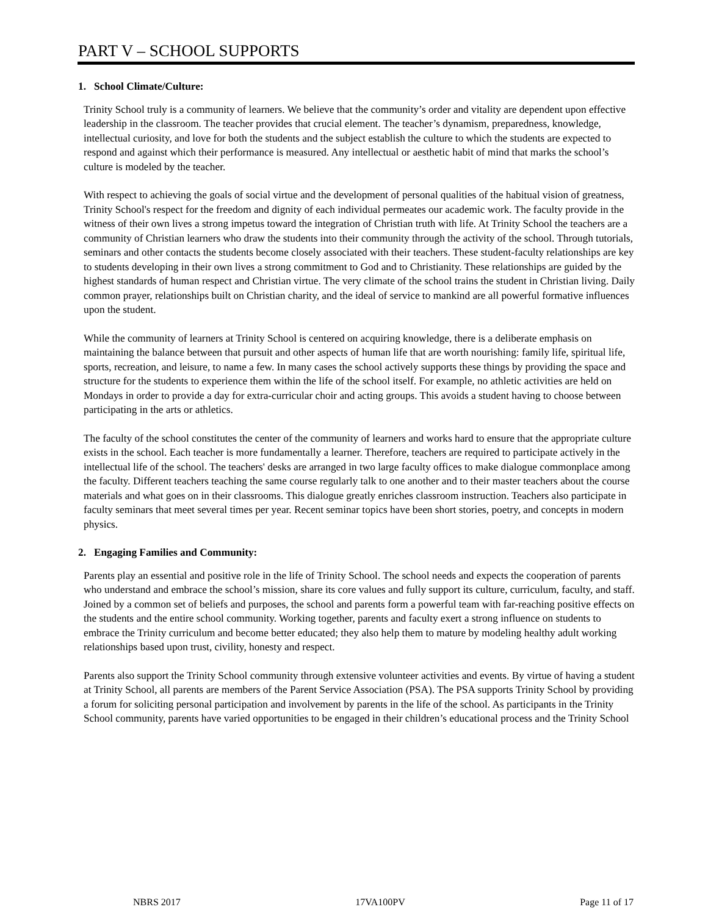PART V – SCHOOL SUPPORTS
1. School Climate/Culture:
Trinity School truly is a community of learners. We believe that the community’s order and vitality are dependent upon effective leadership in the classroom. The teacher provides that crucial element. The teacher’s dynamism, preparedness, knowledge, intellectual curiosity, and love for both the students and the subject establish the culture to which the students are expected to respond and against which their performance is measured. Any intellectual or aesthetic habit of mind that marks the school’s culture is modeled by the teacher.
With respect to achieving the goals of social virtue and the development of personal qualities of the habitual vision of greatness, Trinity School's respect for the freedom and dignity of each individual permeates our academic work. The faculty provide in the witness of their own lives a strong impetus toward the integration of Christian truth with life. At Trinity School the teachers are a community of Christian learners who draw the students into their community through the activity of the school. Through tutorials, seminars and other contacts the students become closely associated with their teachers. These student-faculty relationships are key to students developing in their own lives a strong commitment to God and to Christianity. These relationships are guided by the highest standards of human respect and Christian virtue. The very climate of the school trains the student in Christian living. Daily common prayer, relationships built on Christian charity, and the ideal of service to mankind are all powerful formative influences upon the student.
While the community of learners at Trinity School is centered on acquiring knowledge, there is a deliberate emphasis on maintaining the balance between that pursuit and other aspects of human life that are worth nourishing: family life, spiritual life, sports, recreation, and leisure, to name a few. In many cases the school actively supports these things by providing the space and structure for the students to experience them within the life of the school itself. For example, no athletic activities are held on Mondays in order to provide a day for extra-curricular choir and acting groups. This avoids a student having to choose between participating in the arts or athletics.
The faculty of the school constitutes the center of the community of learners and works hard to ensure that the appropriate culture exists in the school. Each teacher is more fundamentally a learner. Therefore, teachers are required to participate actively in the intellectual life of the school. The teachers' desks are arranged in two large faculty offices to make dialogue commonplace among the faculty. Different teachers teaching the same course regularly talk to one another and to their master teachers about the course materials and what goes on in their classrooms. This dialogue greatly enriches classroom instruction. Teachers also participate in faculty seminars that meet several times per year. Recent seminar topics have been short stories, poetry, and concepts in modern physics.
2. Engaging Families and Community:
Parents play an essential and positive role in the life of Trinity School. The school needs and expects the cooperation of parents who understand and embrace the school’s mission, share its core values and fully support its culture, curriculum, faculty, and staff. Joined by a common set of beliefs and purposes, the school and parents form a powerful team with far-reaching positive effects on the students and the entire school community. Working together, parents and faculty exert a strong influence on students to embrace the Trinity curriculum and become better educated; they also help them to mature by modeling healthy adult working relationships based upon trust, civility, honesty and respect.
Parents also support the Trinity School community through extensive volunteer activities and events. By virtue of having a student at Trinity School, all parents are members of the Parent Service Association (PSA). The PSA supports Trinity School by providing a forum for soliciting personal participation and involvement by parents in the life of the school. As participants in the Trinity School community, parents have varied opportunities to be engaged in their children’s educational process and the Trinity School
NBRS 2017 17VA100PV Page 11 of 17